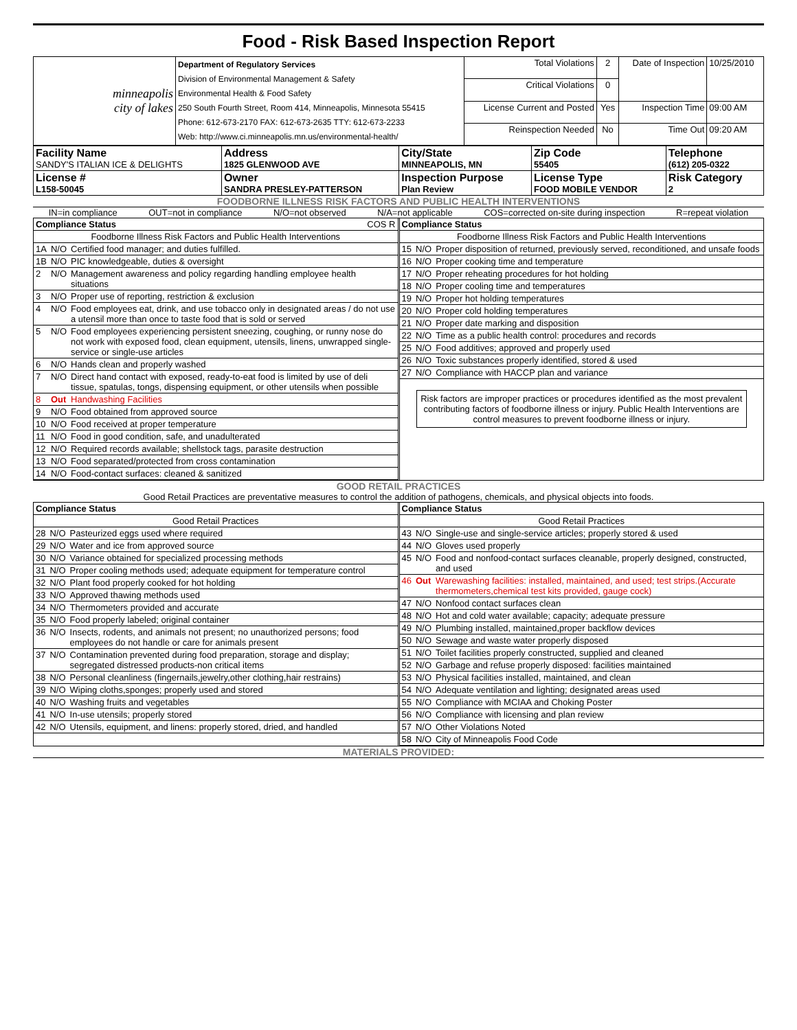Food - Risk Based Inspection Report
| minneapolis city of lakes | Department of Regulatory Services Division of Environmental Management & Safety Environmental Health & Food Safety 250 South Fourth Street, Room 414, Minneapolis, Minnesota 55415 Phone: 612-673-2170 FAX: 612-673-2635 TTY: 612-673-2233 Web: http://www.ci.minneapolis.mn.us/environmental-health/ | Total Violations | 2 | Date of Inspection | 10/25/2010 |
| | | Critical Violations | 0 | | |
| | | License Current and Posted | Yes | Inspection Time | 09:00 AM |
| | | Reinspection Needed | No | Time Out | 09:20 AM |
| Facility Name SANDY'S ITALIAN ICE & DELIGHTS | Address 1825 GLENWOOD AVE | City/State MINNEAPOLIS, MN | Zip Code 55405 | Telephone (612) 205-0322 |
| License # L158-50045 | Owner SANDRA PRESLEY-PATTERSON | Inspection Purpose Plan Review | License Type FOOD MOBILE VENDOR | Risk Category 2 |
FOODBORNE ILLNESS RISK FACTORS AND PUBLIC HEALTH INTERVENTIONS
IN=in compliance OUT=not in compliance N/O=not observed N/A=not applicable COS=corrected on-site during inspection R=repeat violation
| Compliance Status COS R | | |
| Foodborne Illness Risk Factors and Public Health Interventions | | |
| 1A | N/O | Certified food manager; and duties fulfilled. |
| 1B | N/O | PIC knowledgeable, duties & oversight |
| 2 | N/O | Management awareness and policy regarding handling employee health situations |
| 3 | N/O | Proper use of reporting, restriction & exclusion |
| 4 | N/O | Food employees eat, drink, and use tobacco only in designated areas / do not use a utensil more than once to taste food that is sold or served |
| 5 | N/O | Food employees experiencing persistent sneezing, coughing, or runny nose do not work with exposed food, clean equipment, utensils, linens, unwrapped single-service or single-use articles |
| 6 | N/O | Hands clean and properly washed |
| 7 | N/O | Direct hand contact with exposed, ready-to-eat food is limited by use of deli tissue, spatulas, tongs, dispensing equipment, or other utensils when possible |
| 8 | Out | Handwashing Facilities |
| 9 | N/O | Food obtained from approved source |
| 10 | N/O | Food received at proper temperature |
| 11 | N/O | Food in good condition, safe, and unadulterated |
| 12 | N/O | Required records available; shellstock tags, parasite destruction |
| 13 | N/O | Food separated/protected from cross contamination |
| 14 | N/O | Food-contact surfaces: cleaned & sanitized |
| Compliance Status | | |
| Foodborne Illness Risk Factors and Public Health Interventions | | |
| 15 | N/O | Proper disposition of returned, previously served, reconditioned, and unsafe foods |
| 16 | N/O | Proper cooking time and temperature |
| 17 | N/O | Proper reheating procedures for hot holding |
| 18 | N/O | Proper cooling time and temperatures |
| 19 | N/O | Proper hot holding temperatures |
| 20 | N/O | Proper cold holding temperatures |
| 21 | N/O | Proper date marking and disposition |
| 22 | N/O | Time as a public health control: procedures and records |
| 25 | N/O | Food additives; approved and properly used |
| 26 | N/O | Toxic substances properly identified, stored & used |
| 27 | N/O | Compliance with HACCP plan and variance |
Risk factors are improper practices or procedures identified as the most prevalent contributing factors of foodborne illness or injury. Public Health Interventions are control measures to prevent foodborne illness or injury.
GOOD RETAIL PRACTICES
Good Retail Practices are preventative measures to control the addition of pathogens, chemicals, and physical objects into foods.
| Compliance Status | | |
| Good Retail Practices | | |
| 28 | N/O | Pasteurized eggs used where required |
| 29 | N/O | Water and ice from approved source |
| 30 | N/O | Variance obtained for specialized processing methods |
| 31 | N/O | Proper cooling methods used; adequate equipment for temperature control |
| 32 | N/O | Plant food properly cooked for hot holding |
| 33 | N/O | Approved thawing methods used |
| 34 | N/O | Thermometers provided and accurate |
| 35 | N/O | Food properly labeled; original container |
| 36 | N/O | Insects, rodents, and animals not present; no unauthorized persons; food employees do not handle or care for animals present |
| 37 | N/O | Contamination prevented during food preparation, storage and display; segregated distressed products-non critical items |
| 38 | N/O | Personal cleanliness (fingernails,jewelry,other clothing,hair restrains) |
| 39 | N/O | Wiping cloths,sponges; properly used and stored |
| 40 | N/O | Washing fruits and vegetables |
| 41 | N/O | In-use utensils; properly stored |
| 42 | N/O | Utensils, equipment, and linens: properly stored, dried, and handled |
| Compliance Status | | |
| Good Retail Practices | | |
| 43 | N/O | Single-use and single-service articles; properly stored & used |
| 44 | N/O | Gloves used properly |
| 45 | N/O | Food and nonfood-contact surfaces cleanable, properly designed, constructed, and used |
| 46 | Out | Warewashing facilities: installed, maintained, and used; test strips.(Accurate thermometers,chemical test kits provided, gauge cock) |
| 47 | N/O | Nonfood contact surfaces clean |
| 48 | N/O | Hot and cold water available; capacity; adequate pressure |
| 49 | N/O | Plumbing installed, maintained,proper backflow devices |
| 50 | N/O | Sewage and waste water properly disposed |
| 51 | N/O | Toilet facilities properly constructed, supplied and cleaned |
| 52 | N/O | Garbage and refuse properly disposed: facilities maintained |
| 53 | N/O | Physical facilities installed, maintained, and clean |
| 54 | N/O | Adequate ventilation and lighting; designated areas used |
| 55 | N/O | Compliance with MCIAA and Choking Poster |
| 56 | N/O | Compliance with licensing and plan review |
| 57 | N/O | Other Violations Noted |
| 58 | N/O | City of Minneapolis Food Code |
MATERIALS PROVIDED: